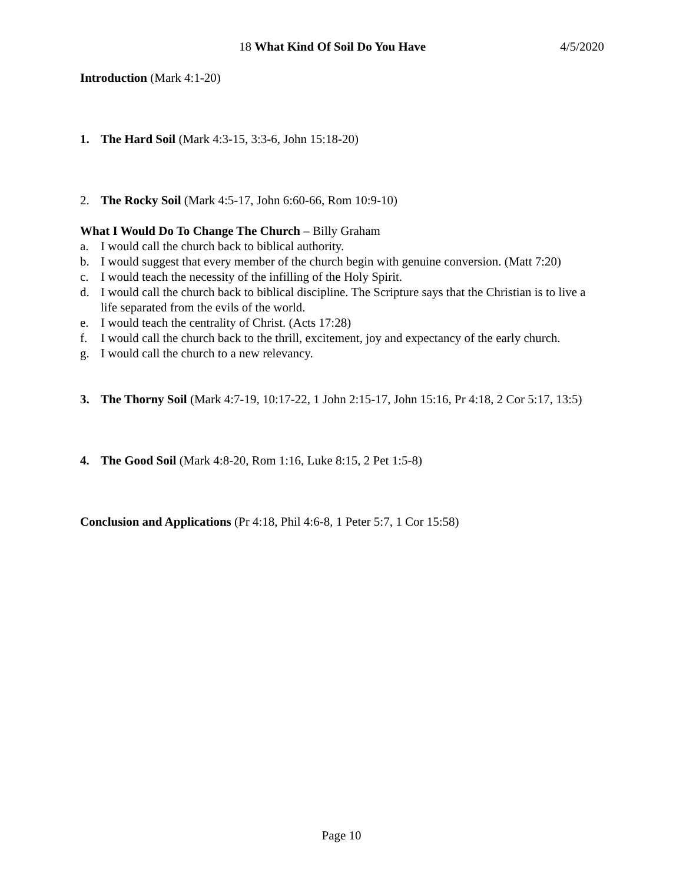18 What Kind Of Soil Do You Have 4/5/2020
Introduction (Mark 4:1-20)
1. The Hard Soil (Mark 4:3-15, 3:3-6, John 15:18-20)
2. The Rocky Soil (Mark 4:5-17, John 6:60-66, Rom 10:9-10)
What I Would Do To Change The Church – Billy Graham
a. I would call the church back to biblical authority.
b. I would suggest that every member of the church begin with genuine conversion. (Matt 7:20)
c. I would teach the necessity of the infilling of the Holy Spirit.
d. I would call the church back to biblical discipline. The Scripture says that the Christian is to live a life separated from the evils of the world.
e. I would teach the centrality of Christ. (Acts 17:28)
f. I would call the church back to the thrill, excitement, joy and expectancy of the early church.
g. I would call the church to a new relevancy.
3. The Thorny Soil (Mark 4:7-19, 10:17-22, 1 John 2:15-17, John 15:16, Pr 4:18, 2 Cor 5:17, 13:5)
4. The Good Soil (Mark 4:8-20, Rom 1:16, Luke 8:15, 2 Pet 1:5-8)
Conclusion and Applications (Pr 4:18, Phil 4:6-8, 1 Peter 5:7, 1 Cor 15:58)
Page 10